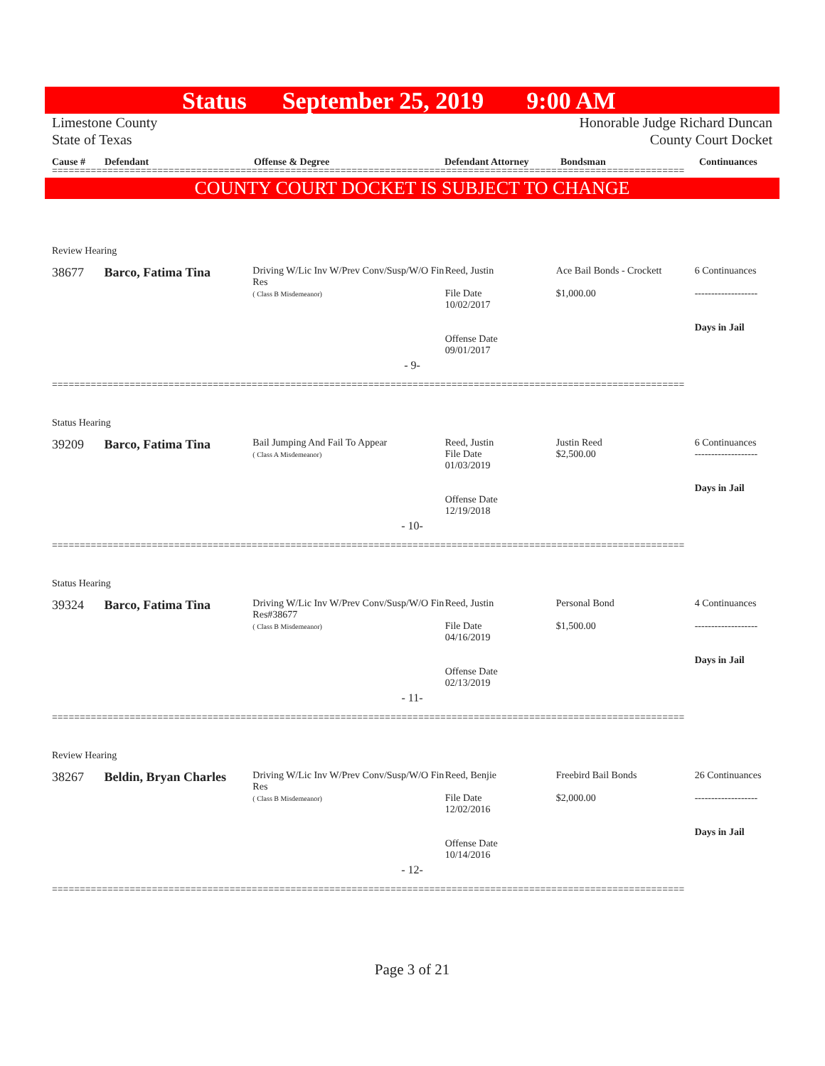Status September 25, 2019 9:00 AM
Limestone County
State of Texas
Honorable Judge Richard Duncan
County Court Docket
Cause # Defendant Offense & Degree Defendant Attorney Bondsman Continuances
==================================================================================================================
COUNTY COURT DOCKET IS SUBJECT TO CHANGE
Review Hearing
38677 Barco, Fatima Tina
Driving W/Lic Inv W/Prev Conv/Susp/W/O Fin Res
( Class B Misdemeanor)
Reed, Justin
File Date
10/02/2017
Offense Date
09/01/2017
Ace Bail Bonds - Crockett
$1,000.00
6 Continuances
-------------------
Days in Jail
- 9-
==================================================================================================================
Status Hearing
39209 Barco, Fatima Tina
Bail Jumping And Fail To Appear
( Class A Misdemeanor)
Reed, Justin
File Date
01/03/2019
Offense Date
12/19/2018
Justin Reed
$2,500.00
6 Continuances
-------------------
Days in Jail
- 10-
==================================================================================================================
Status Hearing
39324 Barco, Fatima Tina
Driving W/Lic Inv W/Prev Conv/Susp/W/O Fin Res#38677
( Class B Misdemeanor)
Reed, Justin
File Date
04/16/2019
Offense Date
02/13/2019
Personal Bond
$1,500.00
4 Continuances
-------------------
Days in Jail
- 11-
==================================================================================================================
Review Hearing
38267 Beldin, Bryan Charles
Driving W/Lic Inv W/Prev Conv/Susp/W/O Fin Res
( Class B Misdemeanor)
Reed, Benjie
File Date
12/02/2016
Offense Date
10/14/2016
Freebird Bail Bonds
$2,000.00
26 Continuances
-------------------
Days in Jail
- 12-
==================================================================================================================
Page 3 of 21